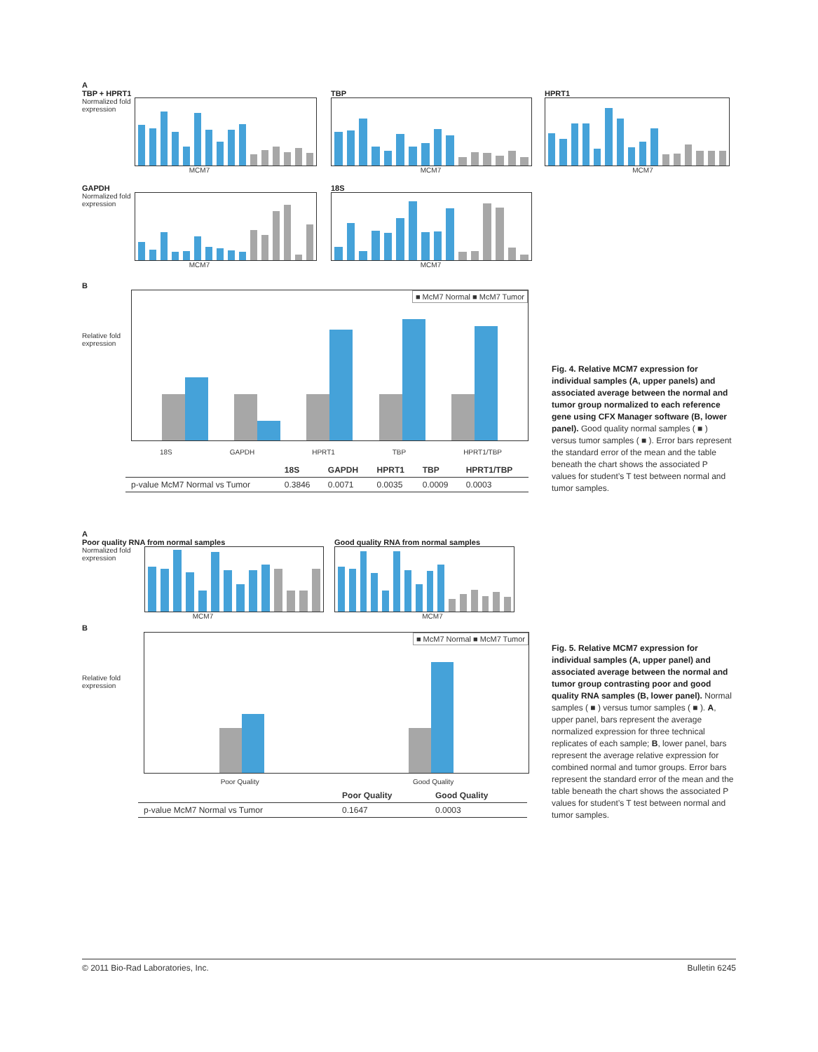A
TBP + HPRT1
Normalized fold expression
MCM7
TBP
MCM7
HPRT1
MCM7
GAPDH
Normalized fold expression
MCM7
18S
MCM7
B
Relative fold expression
■ McM7 Normal ■ McM7 Tumor
18S GAPDH HPRT1 TBP HPRT1/TBP
| | 18S | GAPDH | HPRT1 | TBP | HPRT1/TBP |
| --- | --- | --- | --- | --- | --- |
| p-value McM7 Normal vs Tumor | 0.3846 | 0.0071 | 0.0035 | 0.0009 | 0.0003 |
Fig. 4. Relative MCM7 expression for individual samples (A, upper panels) and associated average between the normal and tumor group normalized to each reference gene using CFX Manager software (B, lower panel). Good quality normal samples ( ■ ) versus tumor samples ( ■ ). Error bars represent the standard error of the mean and the table beneath the chart shows the associated P values for student’s T test between normal and tumor samples.
A
Poor quality RNA from normal samples
Normalized fold expression
MCM7
Good quality RNA from normal samples
MCM7
B
Relative fold expression
■ McM7 Normal ■ McM7 Tumor
Poor Quality Good Quality
| | Poor Quality | Good Quality |
| --- | --- | --- |
| p-value McM7 Normal vs Tumor | 0.1647 | 0.0003 |
Fig. 5. Relative MCM7 expression for individual samples (A, upper panel) and associated average between the normal and tumor group contrasting poor and good quality RNA samples (B, lower panel). Normal samples ( ■ ) versus tumor samples ( ■ ). A, upper panel, bars represent the average normalized expression for three technical replicates of each sample; B, lower panel, bars represent the average relative expression for combined normal and tumor groups. Error bars represent the standard error of the mean and the table beneath the chart shows the associated P values for student’s T test between normal and tumor samples.
© 2011 Bio-Rad Laboratories, Inc. Bulletin 6245